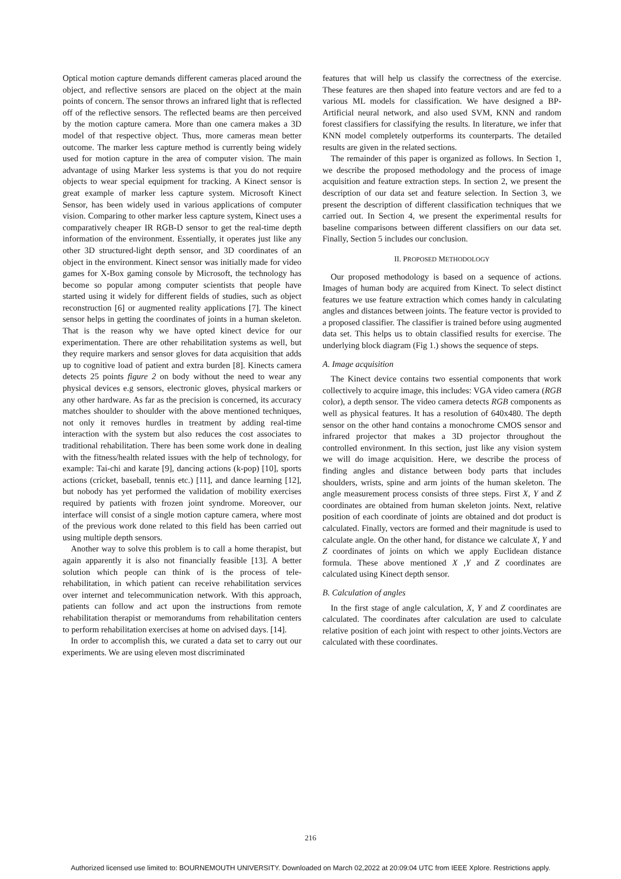Optical motion capture demands different cameras placed around the object, and reflective sensors are placed on the object at the main points of concern. The sensor throws an infrared light that is reflected off of the reflective sensors. The reflected beams are then perceived by the motion capture camera. More than one camera makes a 3D model of that respective object. Thus, more cameras mean better outcome. The marker less capture method is currently being widely used for motion capture in the area of computer vision. The main advantage of using Marker less systems is that you do not require objects to wear special equipment for tracking. A Kinect sensor is great example of marker less capture system. Microsoft Kinect Sensor, has been widely used in various applications of computer vision. Comparing to other marker less capture system, Kinect uses a comparatively cheaper IR RGB-D sensor to get the real-time depth information of the environment. Essentially, it operates just like any other 3D structured-light depth sensor, and 3D coordinates of an object in the environment. Kinect sensor was initially made for video games for X-Box gaming console by Microsoft, the technology has become so popular among computer scientists that people have started using it widely for different fields of studies, such as object reconstruction [6] or augmented reality applications [7]. The kinect sensor helps in getting the coordinates of joints in a human skeleton. That is the reason why we have opted kinect device for our experimentation. There are other rehabilitation systems as well, but they require markers and sensor gloves for data acquisition that adds up to cognitive load of patient and extra burden [8]. Kinects camera detects 25 points figure 2 on body without the need to wear any physical devices e.g sensors, electronic gloves, physical markers or any other hardware. As far as the precision is concerned, its accuracy matches shoulder to shoulder with the above mentioned techniques, not only it removes hurdles in treatment by adding real-time interaction with the system but also reduces the cost associates to traditional rehabilitation. There has been some work done in dealing with the fitness/health related issues with the help of technology, for example: Tai-chi and karate [9], dancing actions (k-pop) [10], sports actions (cricket, baseball, tennis etc.) [11], and dance learning [12], but nobody has yet performed the validation of mobility exercises required by patients with frozen joint syndrome. Moreover, our interface will consist of a single motion capture camera, where most of the previous work done related to this field has been carried out using multiple depth sensors.
Another way to solve this problem is to call a home therapist, but again apparently it is also not financially feasible [13]. A better solution which people can think of is the process of tele-rehabilitation, in which patient can receive rehabilitation services over internet and telecommunication network. With this approach, patients can follow and act upon the instructions from remote rehabilitation therapist or memorandums from rehabilitation centers to perform rehabilitation exercises at home on advised days. [14].
In order to accomplish this, we curated a data set to carry out our experiments. We are using eleven most discriminated
features that will help us classify the correctness of the exercise. These features are then shaped into feature vectors and are fed to a various ML models for classification. We have designed a BP-Artificial neural network, and also used SVM, KNN and random forest classifiers for classifying the results. In literature, we infer that KNN model completely outperforms its counterparts. The detailed results are given in the related sections.
The remainder of this paper is organized as follows. In Section 1, we describe the proposed methodology and the process of image acquisition and feature extraction steps. In section 2, we present the description of our data set and feature selection. In Section 3, we present the description of different classification techniques that we carried out. In Section 4, we present the experimental results for baseline comparisons between different classifiers on our data set. Finally, Section 5 includes our conclusion.
II. PROPOSED METHODOLOGY
Our proposed methodology is based on a sequence of actions. Images of human body are acquired from Kinect. To select distinct features we use feature extraction which comes handy in calculating angles and distances between joints. The feature vector is provided to a proposed classifier. The classifier is trained before using augmented data set. This helps us to obtain classified results for exercise. The underlying block diagram (Fig 1.) shows the sequence of steps.
A. Image acquisition
The Kinect device contains two essential components that work collectively to acquire image, this includes: VGA video camera (RGB color), a depth sensor. The video camera detects RGB components as well as physical features. It has a resolution of 640x480. The depth sensor on the other hand contains a monochrome CMOS sensor and infrared projector that makes a 3D projector throughout the controlled environment. In this section, just like any vision system we will do image acquisition. Here, we describe the process of finding angles and distance between body parts that includes shoulders, wrists, spine and arm joints of the human skeleton. The angle measurement process consists of three steps. First X, Y and Z coordinates are obtained from human skeleton joints. Next, relative position of each coordinate of joints are obtained and dot product is calculated. Finally, vectors are formed and their magnitude is used to calculate angle. On the other hand, for distance we calculate X, Y and Z coordinates of joints on which we apply Euclidean distance formula. These above mentioned X ,Y and Z coordinates are calculated using Kinect depth sensor.
B. Calculation of angles
In the first stage of angle calculation, X, Y and Z coordinates are calculated. The coordinates after calculation are used to calculate relative position of each joint with respect to other joints.Vectors are calculated with these coordinates.
216
Authorized licensed use limited to: BOURNEMOUTH UNIVERSITY. Downloaded on March 02,2022 at 20:09:04 UTC from IEEE Xplore. Restrictions apply.